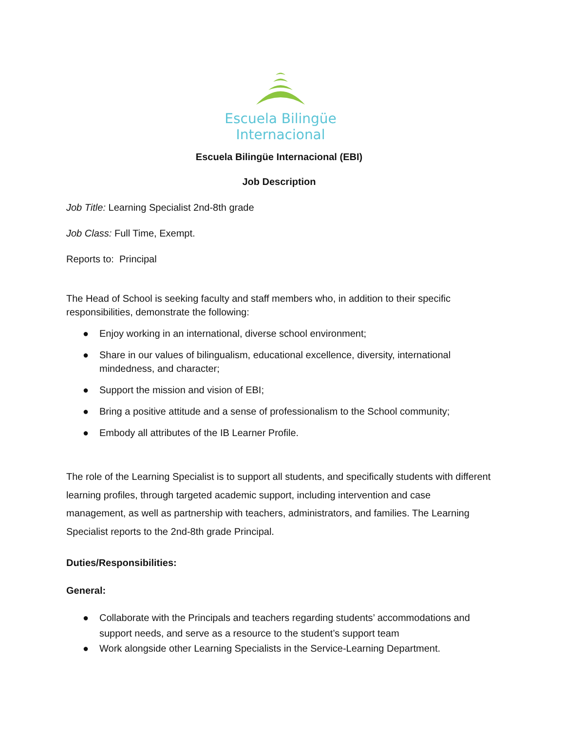Escuela Bilingüe
Internacional
Escuela Bilingüe Internacional (EBI)
Job Description
Job Title: Learning Specialist 2nd-8th grade
Job Class: Full Time, Exempt.
Reports to: Principal
The Head of School is seeking faculty and staff members who, in addition to their specific responsibilities, demonstrate the following:
● Enjoy working in an international, diverse school environment;
● Share in our values of bilingualism, educational excellence, diversity, international mindedness, and character;
● Support the mission and vision of EBI;
● Bring a positive attitude and a sense of professionalism to the School community;
● Embody all attributes of the IB Learner Profile.
The role of the Learning Specialist is to support all students, and specifically students with different learning profiles, through targeted academic support, including intervention and case management, as well as partnership with teachers, administrators, and families. The Learning Specialist reports to the 2nd-8th grade Principal.
Duties/Responsibilities:
General:
● Collaborate with the Principals and teachers regarding students’ accommodations and support needs, and serve as a resource to the student’s support team
● Work alongside other Learning Specialists in the Service-Learning Department.